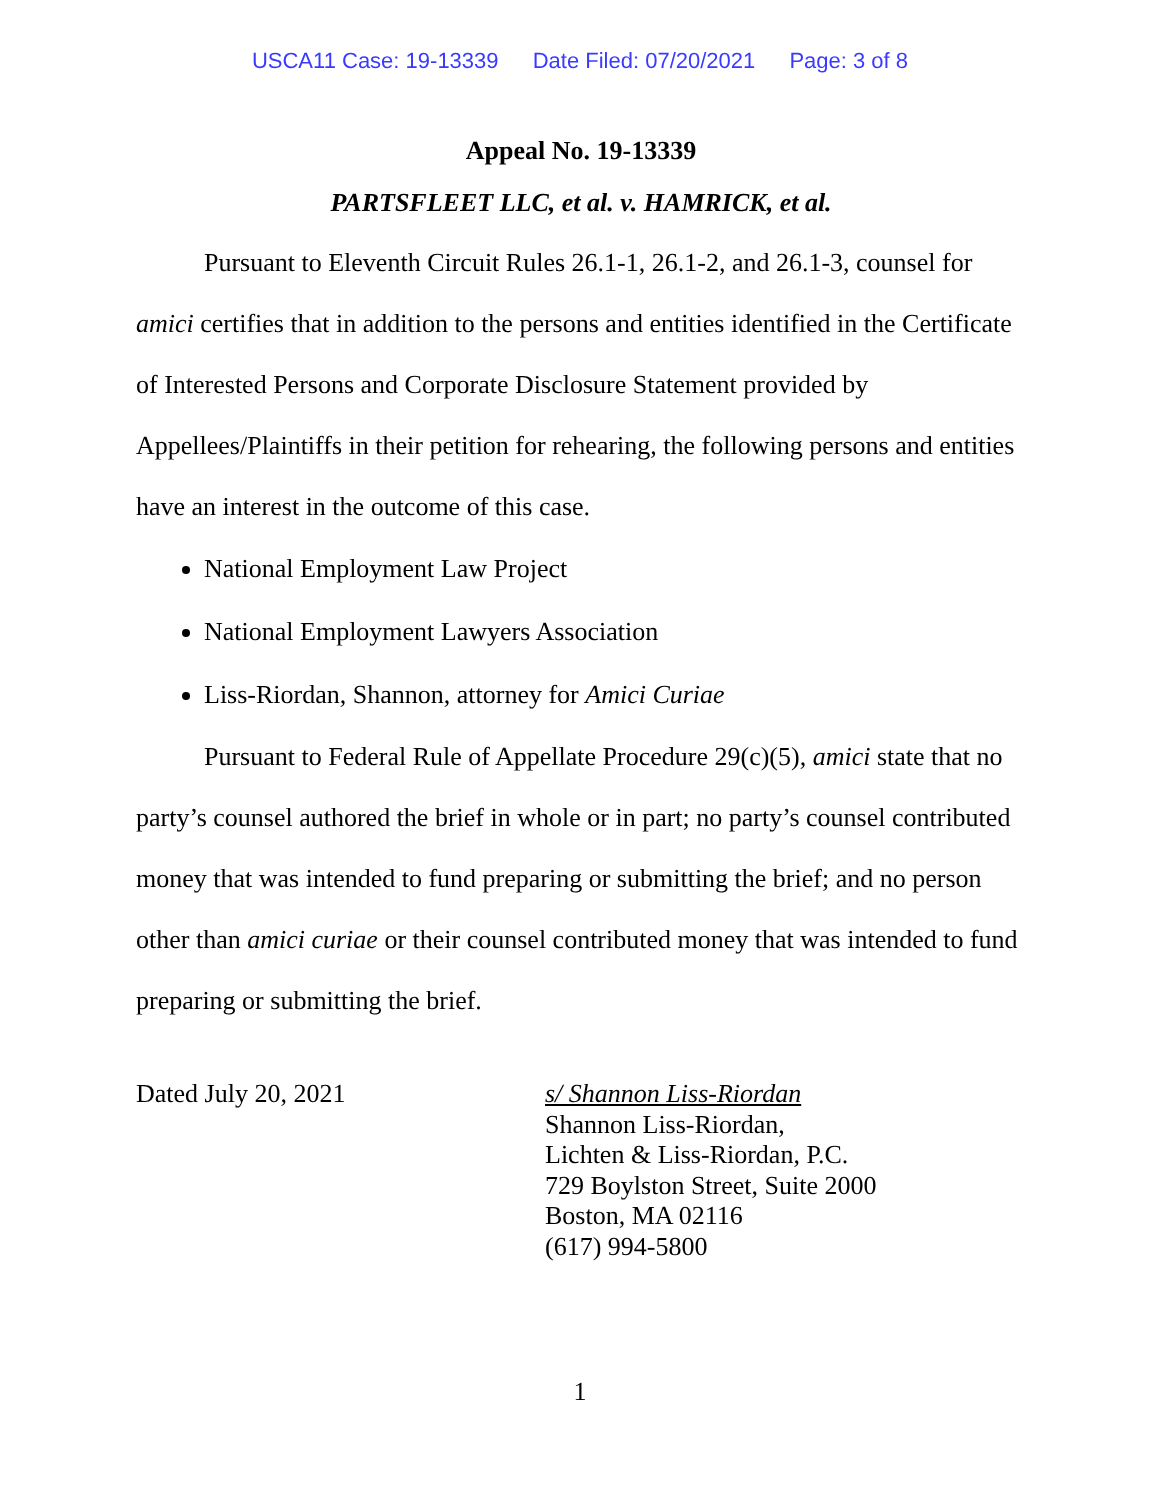USCA11 Case: 19-13339 Date Filed: 07/20/2021 Page: 3 of 8
Appeal No. 19-13339
PARTSFLEET LLC, et al. v. HAMRICK, et al.
Pursuant to Eleventh Circuit Rules 26.1-1, 26.1-2, and 26.1-3, counsel for amici certifies that in addition to the persons and entities identified in the Certificate of Interested Persons and Corporate Disclosure Statement provided by Appellees/Plaintiffs in their petition for rehearing, the following persons and entities have an interest in the outcome of this case.
National Employment Law Project
National Employment Lawyers Association
Liss-Riordan, Shannon, attorney for Amici Curiae
Pursuant to Federal Rule of Appellate Procedure 29(c)(5), amici state that no party’s counsel authored the brief in whole or in part; no party’s counsel contributed money that was intended to fund preparing or submitting the brief; and no person other than amici curiae or their counsel contributed money that was intended to fund preparing or submitting the brief.
Dated July 20, 2021 s/ Shannon Liss-Riordan
Shannon Liss-Riordan,
Lichten & Liss-Riordan, P.C.
729 Boylston Street, Suite 2000
Boston, MA 02116
(617) 994-5800
1